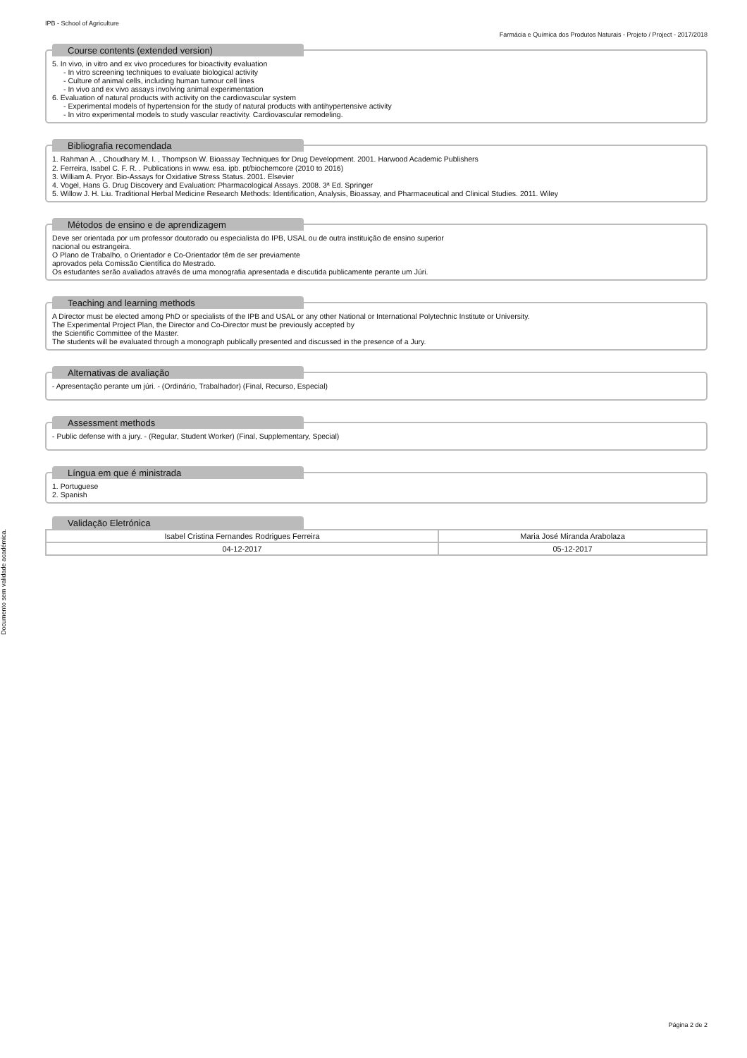Documento sem validade académica.
IPB - School of Agriculture
Farmácia e Química dos Produtos Naturais - Projeto / Project - 2017/2018
Course contents (extended version)
5. In vivo, in vitro and ex vivo procedures for bioactivity evaluation
- In vitro screening techniques to evaluate biological activity
- Culture of animal cells, including human tumour cell lines
- In vivo and ex vivo assays involving animal experimentation
6. Evaluation of natural products with activity on the cardiovascular system
- Experimental models of hypertension for the study of natural products with antihypertensive activity
- In vitro experimental models to study vascular reactivity. Cardiovascular remodeling.
Bibliografia recomendada
1. Rahman A. , Choudhary M. I. , Thompson W. Bioassay Techniques for Drug Development. 2001. Harwood Academic Publishers
2. Ferreira, Isabel C. F. R. . Publications in www. esa. ipb. pt/biochemcore (2010 to 2016)
3. William A. Pryor. Bio-Assays for Oxidative Stress Status. 2001. Elsevier
4. Vogel, Hans G. Drug Discovery and Evaluation: Pharmacological Assays. 2008. 3ª Ed. Springer
5. Willow J. H. Liu. Traditional Herbal Medicine Research Methods: Identification, Analysis, Bioassay, and Pharmaceutical and Clinical Studies. 2011. Wiley
Métodos de ensino e de aprendizagem
Deve ser orientada por um professor doutorado ou especialista do IPB, USAL ou de outra instituição de ensino superior
nacional ou estrangeira.
O Plano de Trabalho, o Orientador e Co-Orientador têm de ser previamente
aprovados pela Comissão Científica do Mestrado.
Os estudantes serão avaliados através de uma monografia apresentada e discutida publicamente perante um Júri.
Teaching and learning methods
A Director must be elected among PhD or specialists of the IPB and USAL or any other National or International Polytechnic Institute or University.
The Experimental Project Plan, the Director and Co-Director must be previously accepted by
the Scientific Committee of the Master.
The students will be evaluated through a monograph publically presented and discussed in the presence of a Jury.
Alternativas de avaliação
- Apresentação perante um júri. - (Ordinário, Trabalhador) (Final, Recurso, Especial)
Assessment methods
- Public defense with a jury. - (Regular, Student Worker) (Final, Supplementary, Special)
Língua em que é ministrada
1. Portuguese
2. Spanish
Validação Eletrónica
| Isabel Cristina Fernandes Rodrigues Ferreira | Maria José Miranda Arabolaza |
| 04-12-2017 | 05-12-2017 |
Página 2 de 2